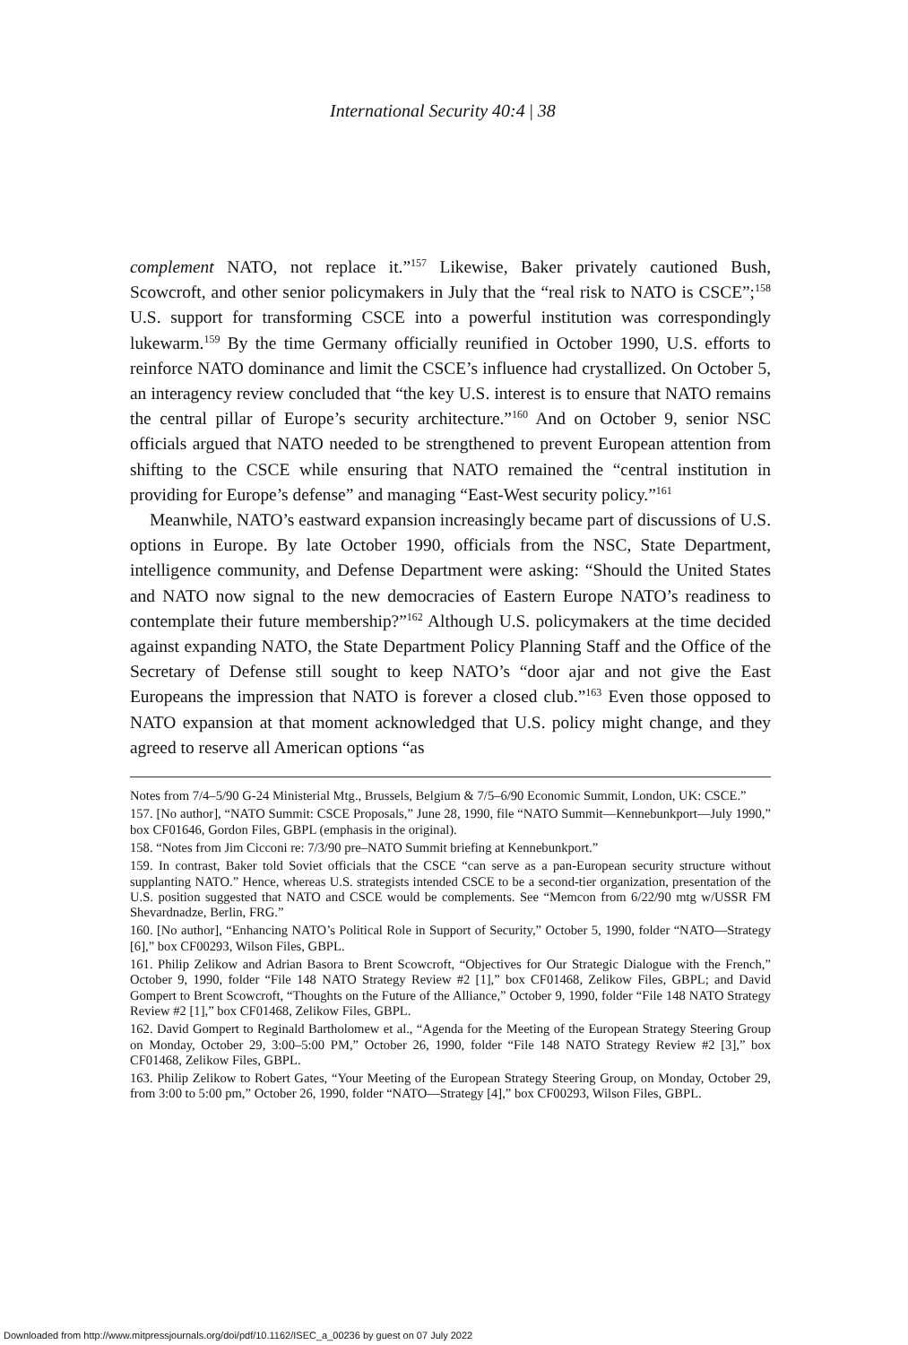International Security 40:4 | 38
complement NATO, not replace it.”<sup>157</sup> Likewise, Baker privately cautioned Bush, Scowcroft, and other senior policymakers in July that the “real risk to NATO is CSCE”;<sup>158</sup> U.S. support for transforming CSCE into a powerful institution was correspondingly lukewarm.<sup>159</sup> By the time Germany officially reunified in October 1990, U.S. efforts to reinforce NATO dominance and limit the CSCE’s influence had crystallized. On October 5, an interagency review concluded that “the key U.S. interest is to ensure that NATO remains the central pillar of Europe’s security architecture.”<sup>160</sup> And on October 9, senior NSC officials argued that NATO needed to be strengthened to prevent European attention from shifting to the CSCE while ensuring that NATO remained the “central institution in providing for Europe’s defense” and managing “East-West security policy.”<sup>161</sup>
Meanwhile, NATO’s eastward expansion increasingly became part of discussions of U.S. options in Europe. By late October 1990, officials from the NSC, State Department, intelligence community, and Defense Department were asking: “Should the United States and NATO now signal to the new democracies of Eastern Europe NATO’s readiness to contemplate their future membership?”<sup>162</sup> Although U.S. policymakers at the time decided against expanding NATO, the State Department Policy Planning Staff and the Office of the Secretary of Defense still sought to keep NATO’s “door ajar and not give the East Europeans the impression that NATO is forever a closed club.”<sup>163</sup> Even those opposed to NATO expansion at that moment acknowledged that U.S. policy might change, and they agreed to reserve all American options “as
Notes from 7/4–5/90 G-24 Ministerial Mtg., Brussels, Belgium & 7/5–6/90 Economic Summit, London, UK: CSCE.”
157. [No author], “NATO Summit: CSCE Proposals,” June 28, 1990, file “NATO Summit—Kennebunkport—July 1990,” box CF01646, Gordon Files, GBPL (emphasis in the original).
158. “Notes from Jim Cicconi re: 7/3/90 pre–NATO Summit briefing at Kennebunkport.”
159. In contrast, Baker told Soviet officials that the CSCE “can serve as a pan-European security structure without supplanting NATO.” Hence, whereas U.S. strategists intended CSCE to be a second-tier organization, presentation of the U.S. position suggested that NATO and CSCE would be complements. See “Memcon from 6/22/90 mtg w/USSR FM Shevardnadze, Berlin, FRG.”
160. [No author], “Enhancing NATO’s Political Role in Support of Security,” October 5, 1990, folder “NATO—Strategy [6],” box CF00293, Wilson Files, GBPL.
161. Philip Zelikow and Adrian Basora to Brent Scowcroft, “Objectives for Our Strategic Dialogue with the French,” October 9, 1990, folder “File 148 NATO Strategy Review #2 [1],” box CF01468, Zelikow Files, GBPL; and David Gompert to Brent Scowcroft, “Thoughts on the Future of the Alliance,” October 9, 1990, folder “File 148 NATO Strategy Review #2 [1],” box CF01468, Zelikow Files, GBPL.
162. David Gompert to Reginald Bartholomew et al., “Agenda for the Meeting of the European Strategy Steering Group on Monday, October 29, 3:00–5:00 PM,” October 26, 1990, folder “File 148 NATO Strategy Review #2 [3],” box CF01468, Zelikow Files, GBPL.
163. Philip Zelikow to Robert Gates, “Your Meeting of the European Strategy Steering Group, on Monday, October 29, from 3:00 to 5:00 pm,” October 26, 1990, folder “NATO—Strategy [4],” box CF00293, Wilson Files, GBPL.
Downloaded from http://www.mitpressjournals.org/doi/pdf/10.1162/ISEC_a_00236 by guest on 07 July 2022